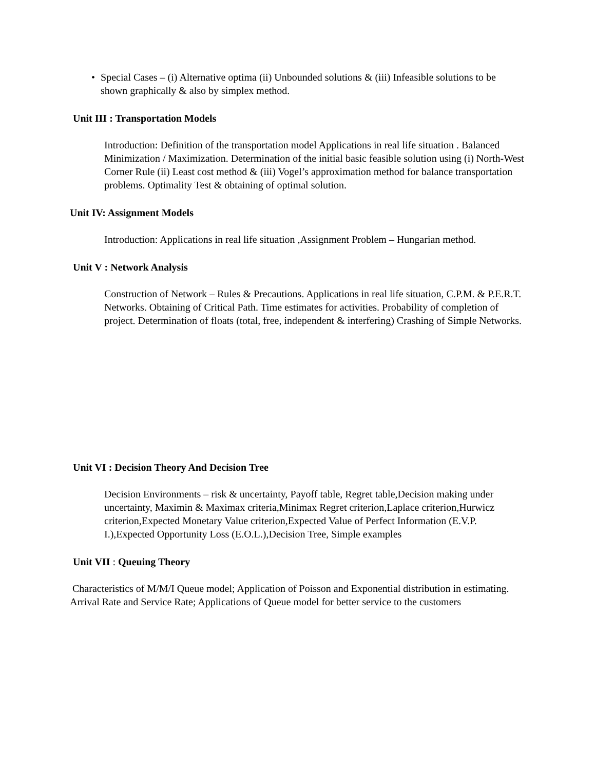• Special Cases – (i) Alternative optima (ii) Unbounded solutions & (iii) Infeasible solutions to be shown graphically & also by simplex method.
Unit III : Transportation Models
Introduction: Definition of the transportation model Applications in real life situation . Balanced Minimization / Maximization. Determination of the initial basic feasible solution using (i) North-West Corner Rule (ii) Least cost method & (iii) Vogel’s approximation method for balance transportation problems. Optimality Test & obtaining of optimal solution.
Unit IV: Assignment Models
Introduction: Applications in real life situation ,Assignment Problem – Hungarian method.
Unit V : Network Analysis
Construction of Network – Rules & Precautions. Applications in real life situation, C.P.M. & P.E.R.T. Networks. Obtaining of Critical Path. Time estimates for activities. Probability of completion of project. Determination of floats (total, free, independent & interfering) Crashing of Simple Networks.
Unit VI : Decision Theory And Decision Tree
Decision Environments – risk & uncertainty, Payoff table, Regret table,Decision making under uncertainty, Maximin & Maximax criteria,Minimax Regret criterion,Laplace criterion,Hurwicz criterion,Expected Monetary Value criterion,Expected Value of Perfect Information (E.V.P. I.),Expected Opportunity Loss (E.O.L.),Decision Tree, Simple examples
Unit VII : Queuing Theory
Characteristics of M/M/I Queue model; Application of Poisson and Exponential distribution in estimating. Arrival Rate and Service Rate; Applications of Queue model for better service to the customers